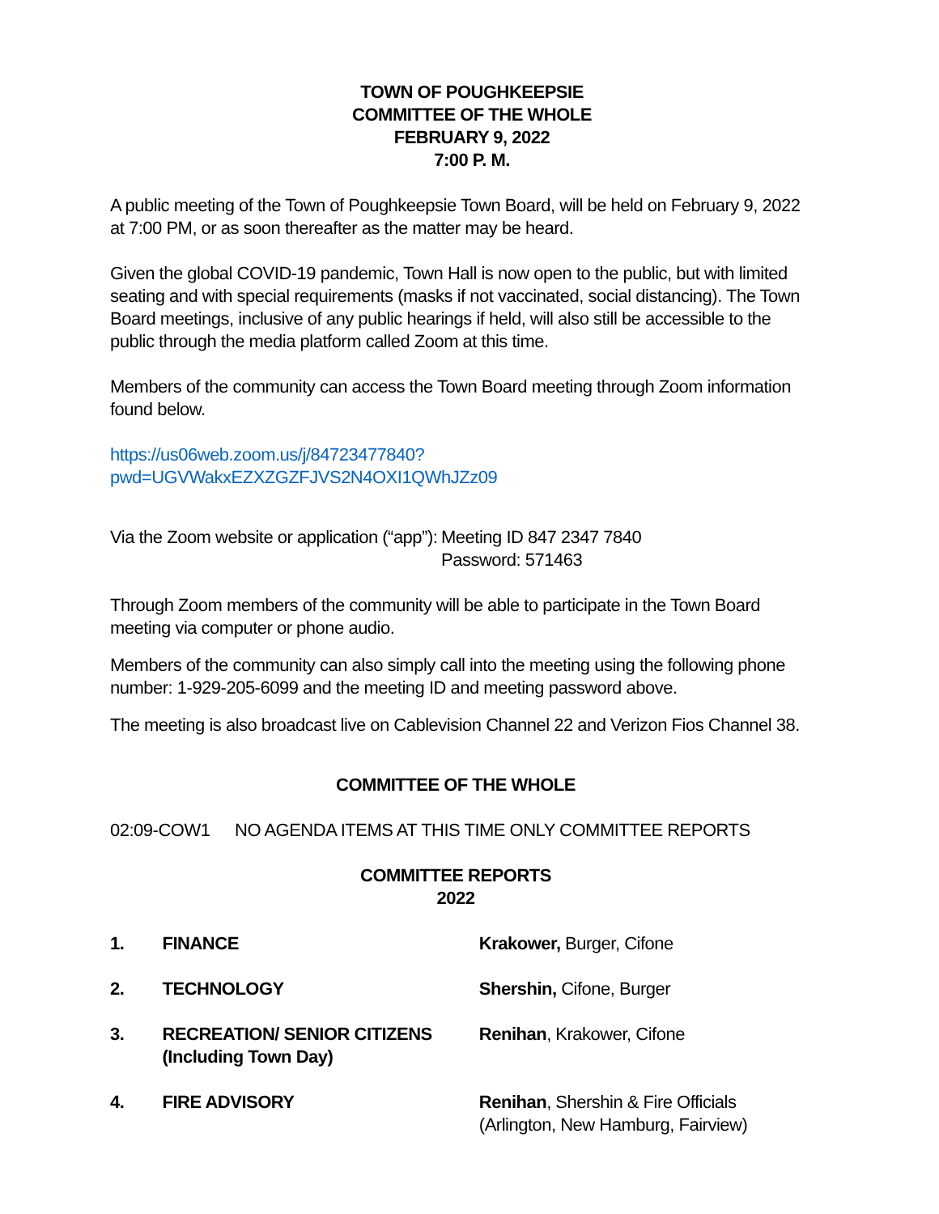TOWN OF POUGHKEEPSIE
COMMITTEE OF THE WHOLE
FEBRUARY 9, 2022
7:00 P. M.
A public meeting of the Town of Poughkeepsie Town Board, will be held on February 9, 2022 at 7:00 PM, or as soon thereafter as the matter may be heard.
Given the global COVID-19 pandemic, Town Hall is now open to the public, but with limited seating and with special requirements (masks if not vaccinated, social distancing). The Town Board meetings, inclusive of any public hearings if held, will also still be accessible to the public through the media platform called Zoom at this time.
Members of the community can access the Town Board meeting through Zoom information found below.
https://us06web.zoom.us/j/84723477840?pwd=UGVWakxEZXZGZFJVS2N4OXI1QWhJZz09
| Via the Zoom website or application (“app”): | Meeting ID 847 2347 7840 Password: 571463 |
Through Zoom members of the community will be able to participate in the Town Board meeting via computer or phone audio.
Members of the community can also simply call into the meeting using the following phone number: 1-929-205-6099 and the meeting ID and meeting password above.
The meeting is also broadcast live on Cablevision Channel 22 and Verizon Fios Channel 38.
COMMITTEE OF THE WHOLE
| 02:09-COW1 | NO AGENDA ITEMS AT THIS TIME ONLY COMMITTEE REPORTS |
COMMITTEE REPORTS
2022
| 1. | FINANCE | Krakower, Burger, Cifone |
| 2. | TECHNOLOGY | Shershin, Cifone, Burger |
| 3. | RECREATION/ SENIOR CITIZENS (Including Town Day) | Renihan , Krakower, Cifone |
| 4. | FIRE ADVISORY | Renihan , Shershin & Fire Officials (Arlington, New Hamburg, Fairview) |